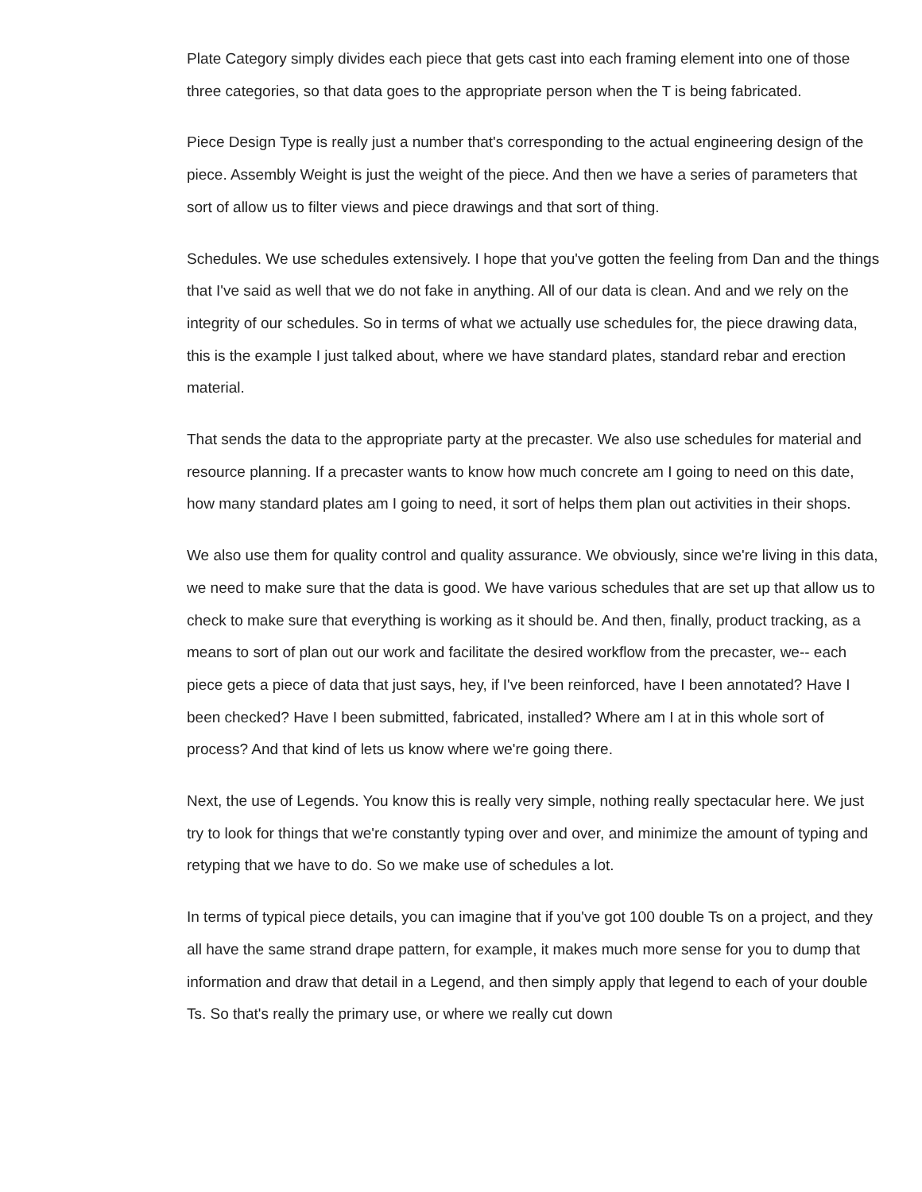Plate Category simply divides each piece that gets cast into each framing element into one of those three categories, so that data goes to the appropriate person when the T is being fabricated.
Piece Design Type is really just a number that's corresponding to the actual engineering design of the piece. Assembly Weight is just the weight of the piece. And then we have a series of parameters that sort of allow us to filter views and piece drawings and that sort of thing.
Schedules. We use schedules extensively. I hope that you've gotten the feeling from Dan and the things that I've said as well that we do not fake in anything. All of our data is clean. And and we rely on the integrity of our schedules. So in terms of what we actually use schedules for, the piece drawing data, this is the example I just talked about, where we have standard plates, standard rebar and erection material.
That sends the data to the appropriate party at the precaster. We also use schedules for material and resource planning. If a precaster wants to know how much concrete am I going to need on this date, how many standard plates am I going to need, it sort of helps them plan out activities in their shops.
We also use them for quality control and quality assurance. We obviously, since we're living in this data, we need to make sure that the data is good. We have various schedules that are set up that allow us to check to make sure that everything is working as it should be. And then, finally, product tracking, as a means to sort of plan out our work and facilitate the desired workflow from the precaster, we-- each piece gets a piece of data that just says, hey, if I've been reinforced, have I been annotated? Have I been checked? Have I been submitted, fabricated, installed? Where am I at in this whole sort of process? And that kind of lets us know where we're going there.
Next, the use of Legends. You know this is really very simple, nothing really spectacular here. We just try to look for things that we're constantly typing over and over, and minimize the amount of typing and retyping that we have to do. So we make use of schedules a lot.
In terms of typical piece details, you can imagine that if you've got 100 double Ts on a project, and they all have the same strand drape pattern, for example, it makes much more sense for you to dump that information and draw that detail in a Legend, and then simply apply that legend to each of your double Ts. So that's really the primary use, or where we really cut down